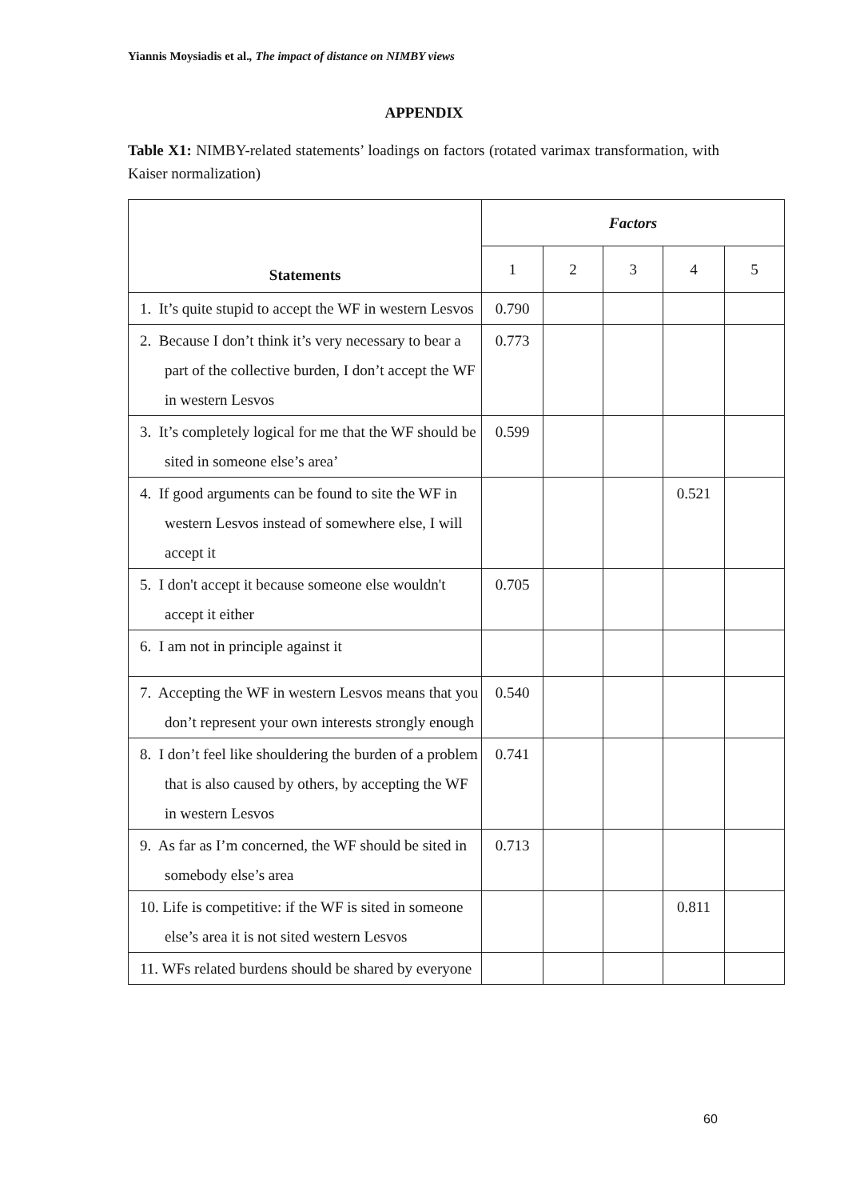Yiannis Moysiadis et al., The impact of distance on NIMBY views
APPENDIX
Table X1: NIMBY-related statements’ loadings on factors (rotated varimax transformation, with Kaiser normalization)
| Statements | Factors | | | | |
| --- | --- | --- | --- | --- | --- |
| | 1 | 2 | 3 | 4 | 5 |
| 1. It’s quite stupid to accept the WF in western Lesvos | 0.790 | | | | |
| 2. Because I don’t think it’s very necessary to bear a part of the collective burden, I don’t accept the WF in western Lesvos | 0.773 | | | | |
| 3. It’s completely logical for me that the WF should be sited in someone else’s area’ | 0.599 | | | | |
| 4. If good arguments can be found to site the WF in western Lesvos instead of somewhere else, I will accept it | | | | 0.521 | |
| 5. I don't accept it because someone else wouldn't accept it either | 0.705 | | | | |
| 6. I am not in principle against it | | | | | |
| 7. Accepting the WF in western Lesvos means that you don’t represent your own interests strongly enough | 0.540 | | | | |
| 8. I don’t feel like shouldering the burden of a problem that is also caused by others, by accepting the WF in western Lesvos | 0.741 | | | | |
| 9. As far as I’m concerned, the WF should be sited in somebody else’s area | 0.713 | | | | |
| 10. Life is competitive: if the WF is sited in someone else’s area it is not sited western Lesvos | | | | 0.811 | |
| 11. WFs related burdens should be shared by everyone | | | | | |
60